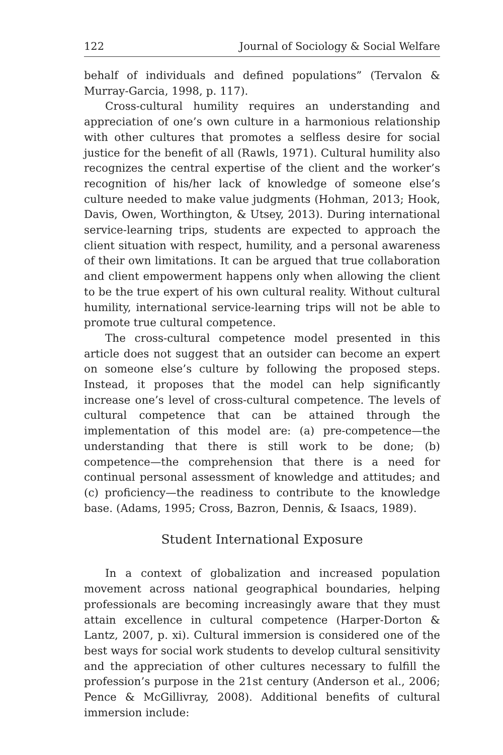122 Journal of Sociology & Social Welfare
behalf of individuals and defined populations” (Tervalon & Murray-Garcia, 1998, p. 117).
Cross-cultural humility requires an understanding and appreciation of one’s own culture in a harmonious relationship with other cultures that promotes a selfless desire for social justice for the benefit of all (Rawls, 1971). Cultural humility also recognizes the central expertise of the client and the worker’s recognition of his/her lack of knowledge of someone else’s culture needed to make value judgments (Hohman, 2013; Hook, Davis, Owen, Worthington, & Utsey, 2013). During international service-learning trips, students are expected to approach the client situation with respect, humility, and a personal awareness of their own limitations. It can be argued that true collaboration and client empowerment happens only when allowing the client to be the true expert of his own cultural reality. Without cultural humility, international service-learning trips will not be able to promote true cultural competence.
The cross-cultural competence model presented in this article does not suggest that an outsider can become an expert on someone else’s culture by following the proposed steps. Instead, it proposes that the model can help significantly increase one’s level of cross-cultural competence. The levels of cultural competence that can be attained through the implementation of this model are: (a) pre-competence—the understanding that there is still work to be done; (b) competence—the comprehension that there is a need for continual personal assessment of knowledge and attitudes; and (c) proficiency—the readiness to contribute to the knowledge base. (Adams, 1995; Cross, Bazron, Dennis, & Isaacs, 1989).
Student International Exposure
In a context of globalization and increased population movement across national geographical boundaries, helping professionals are becoming increasingly aware that they must attain excellence in cultural competence (Harper-Dorton & Lantz, 2007, p. xi). Cultural immersion is considered one of the best ways for social work students to develop cultural sensitivity and the appreciation of other cultures necessary to fulfill the profession’s purpose in the 21st century (Anderson et al., 2006; Pence & McGillivray, 2008). Additional benefits of cultural immersion include: